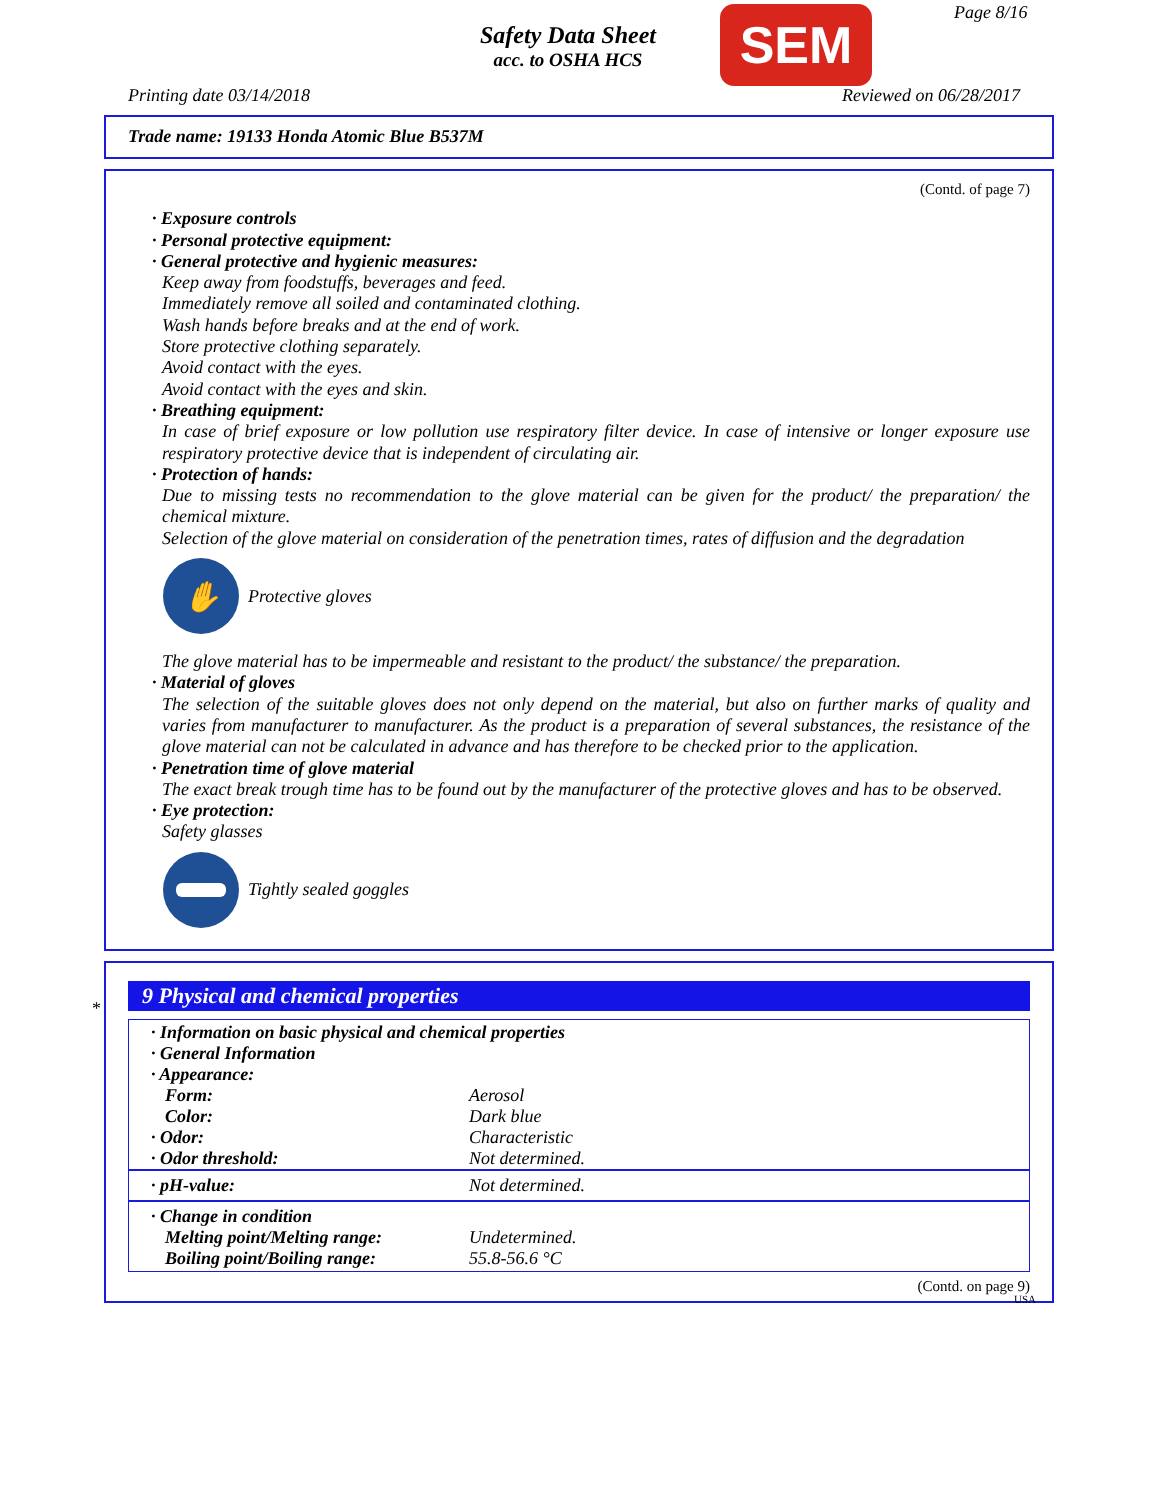Safety Data Sheet
acc. to OSHA HCS
SEM Page 8/16
Printing date 03/14/2018 Reviewed on 06/28/2017
Trade name: 19133 Honda Atomic Blue B537M
(Contd. of page 7)
· Exposure controls
· Personal protective equipment:
· General protective and hygienic measures:
Keep away from foodstuffs, beverages and feed.
Immediately remove all soiled and contaminated clothing.
Wash hands before breaks and at the end of work.
Store protective clothing separately.
Avoid contact with the eyes.
Avoid contact with the eyes and skin.
· Breathing equipment:
In case of brief exposure or low pollution use respiratory filter device. In case of intensive or longer exposure use respiratory protective device that is independent of circulating air.
· Protection of hands:
Due to missing tests no recommendation to the glove material can be given for the product/ the preparation/ the chemical mixture.
Selection of the glove material on consideration of the penetration times, rates of diffusion and the degradation
✋
Protective gloves
The glove material has to be impermeable and resistant to the product/ the substance/ the preparation.
· Material of gloves
The selection of the suitable gloves does not only depend on the material, but also on further marks of quality and varies from manufacturer to manufacturer. As the product is a preparation of several substances, the resistance of the glove material can not be calculated in advance and has therefore to be checked prior to the application.
· Penetration time of glove material
The exact break trough time has to be found out by the manufacturer of the protective gloves and has to be observed.
· Eye protection:
Safety glasses
Tightly sealed goggles
*
9 Physical and chemical properties
| · Information on basic physical and chemical properties | |
| · General Information | |
| · Appearance: | |
| Form: | Aerosol |
| Color: | Dark blue |
| · Odor: | Characteristic |
| · Odor threshold: | Not determined. |
| · pH-value: | Not determined. |
| · Change in condition | |
| Melting point/Melting range: | Undetermined. |
| Boiling point/Boiling range: | 55.8-56.6 °C |
(Contd. on page 9)
USA